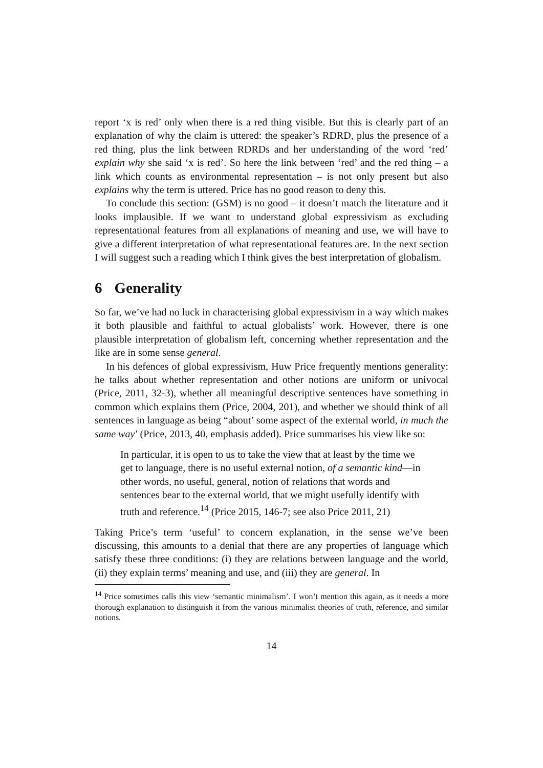report ‘x is red’ only when there is a red thing visible. But this is clearly part of an explanation of why the claim is uttered: the speaker’s RDRD, plus the presence of a red thing, plus the link between RDRDs and her understanding of the word ‘red’ explain why she said ‘x is red’. So here the link between ‘red’ and the red thing – a link which counts as environmental representation – is not only present but also explains why the term is uttered. Price has no good reason to deny this.
To conclude this section: (GSM) is no good – it doesn’t match the literature and it looks implausible. If we want to understand global expressivism as excluding representational features from all explanations of meaning and use, we will have to give a different interpretation of what representational features are. In the next section I will suggest such a reading which I think gives the best interpretation of globalism.
6 Generality
So far, we’ve had no luck in characterising global expressivism in a way which makes it both plausible and faithful to actual globalists’ work. However, there is one plausible interpretation of globalism left, concerning whether representation and the like are in some sense general.
In his defences of global expressivism, Huw Price frequently mentions generality: he talks about whether representation and other notions are uniform or univocal (Price, 2011, 32-3), whether all meaningful descriptive sentences have something in common which explains them (Price, 2004, 201), and whether we should think of all sentences in language as being “about’ some aspect of the external world, in much the same way’ (Price, 2013, 40, emphasis added). Price summarises his view like so:
In particular, it is open to us to take the view that at least by the time we get to language, there is no useful external notion, of a semantic kind—in other words, no useful, general, notion of relations that words and sentences bear to the external world, that we might usefully identify with truth and reference.<sup>14</sup> (Price 2015, 146-7; see also Price 2011, 21)
Taking Price’s term ‘useful’ to concern explanation, in the sense we’ve been discussing, this amounts to a denial that there are any properties of language which satisfy these three conditions: (i) they are relations between language and the world, (ii) they explain terms’ meaning and use, and (iii) they are general. In
<sup>14</sup> Price sometimes calls this view ‘semantic minimalism’. I won’t mention this again, as it needs a more thorough explanation to distinguish it from the various minimalist theories of truth, reference, and similar notions.
14